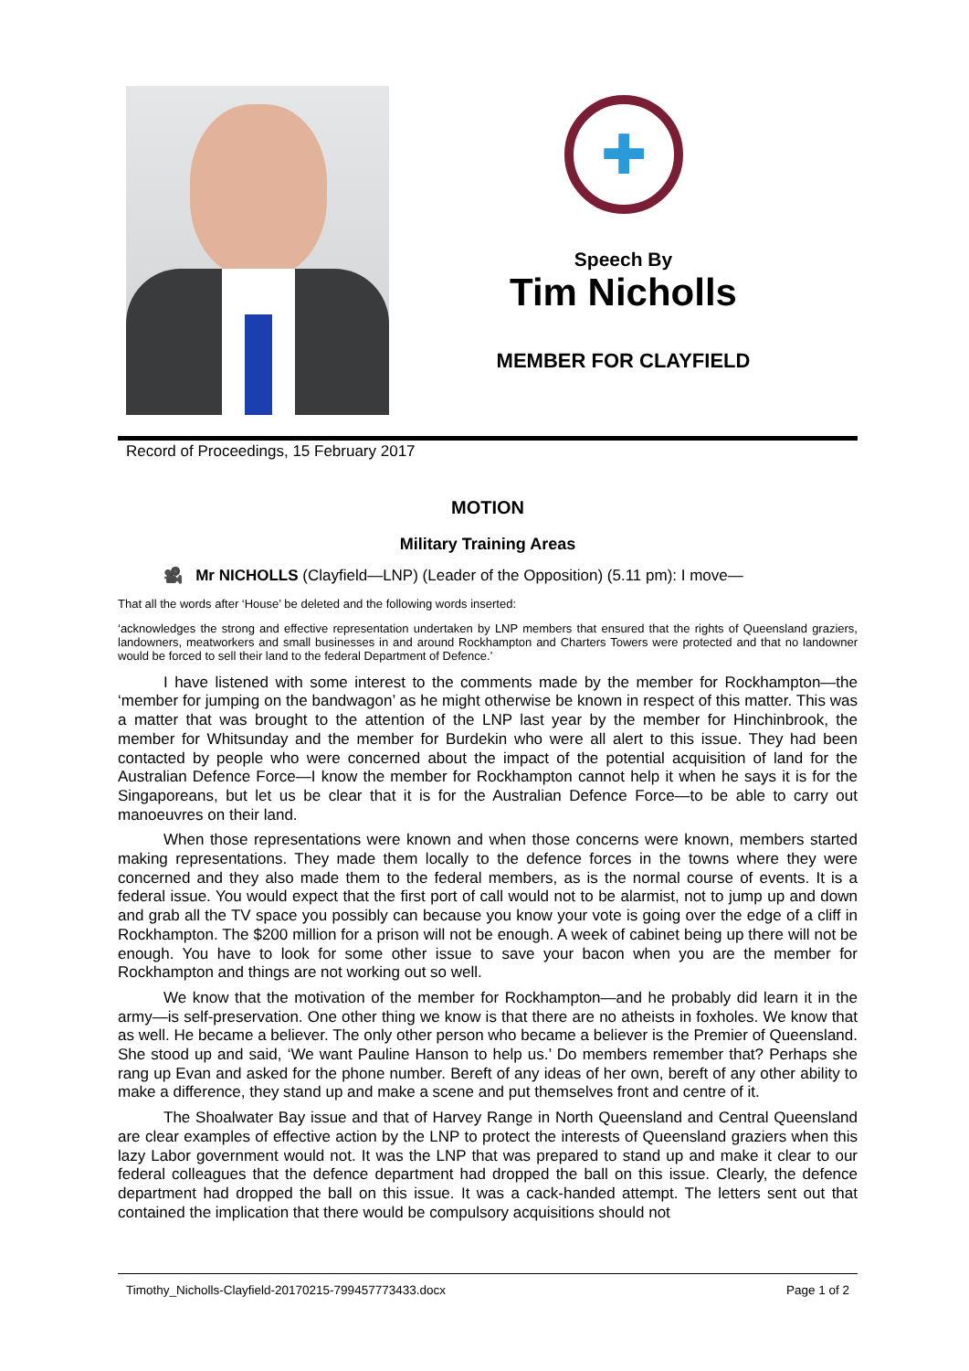✚
Speech By
Tim Nicholls
MEMBER FOR CLAYFIELD
Record of Proceedings, 15 February 2017
MOTION
Military Training Areas
🎥 Mr NICHOLLS (Clayfield—LNP) (Leader of the Opposition) (5.11 pm): I move—
That all the words after ‘House’ be deleted and the following words inserted:
‘acknowledges the strong and effective representation undertaken by LNP members that ensured that the rights of Queensland graziers, landowners, meatworkers and small businesses in and around Rockhampton and Charters Towers were protected and that no landowner would be forced to sell their land to the federal Department of Defence.’
I have listened with some interest to the comments made by the member for Rockhampton—the ‘member for jumping on the bandwagon’ as he might otherwise be known in respect of this matter. This was a matter that was brought to the attention of the LNP last year by the member for Hinchinbrook, the member for Whitsunday and the member for Burdekin who were all alert to this issue. They had been contacted by people who were concerned about the impact of the potential acquisition of land for the Australian Defence Force—I know the member for Rockhampton cannot help it when he says it is for the Singaporeans, but let us be clear that it is for the Australian Defence Force—to be able to carry out manoeuvres on their land.
When those representations were known and when those concerns were known, members started making representations. They made them locally to the defence forces in the towns where they were concerned and they also made them to the federal members, as is the normal course of events. It is a federal issue. You would expect that the first port of call would not to be alarmist, not to jump up and down and grab all the TV space you possibly can because you know your vote is going over the edge of a cliff in Rockhampton. The $200 million for a prison will not be enough. A week of cabinet being up there will not be enough. You have to look for some other issue to save your bacon when you are the member for Rockhampton and things are not working out so well.
We know that the motivation of the member for Rockhampton—and he probably did learn it in the army—is self-preservation. One other thing we know is that there are no atheists in foxholes. We know that as well. He became a believer. The only other person who became a believer is the Premier of Queensland. She stood up and said, ‘We want Pauline Hanson to help us.’ Do members remember that? Perhaps she rang up Evan and asked for the phone number. Bereft of any ideas of her own, bereft of any other ability to make a difference, they stand up and make a scene and put themselves front and centre of it.
The Shoalwater Bay issue and that of Harvey Range in North Queensland and Central Queensland are clear examples of effective action by the LNP to protect the interests of Queensland graziers when this lazy Labor government would not. It was the LNP that was prepared to stand up and make it clear to our federal colleagues that the defence department had dropped the ball on this issue. Clearly, the defence department had dropped the ball on this issue. It was a cack-handed attempt. The letters sent out that contained the implication that there would be compulsory acquisitions should not
Timothy_Nicholls-Clayfield-20170215-799457773433.docx Page 1 of 2